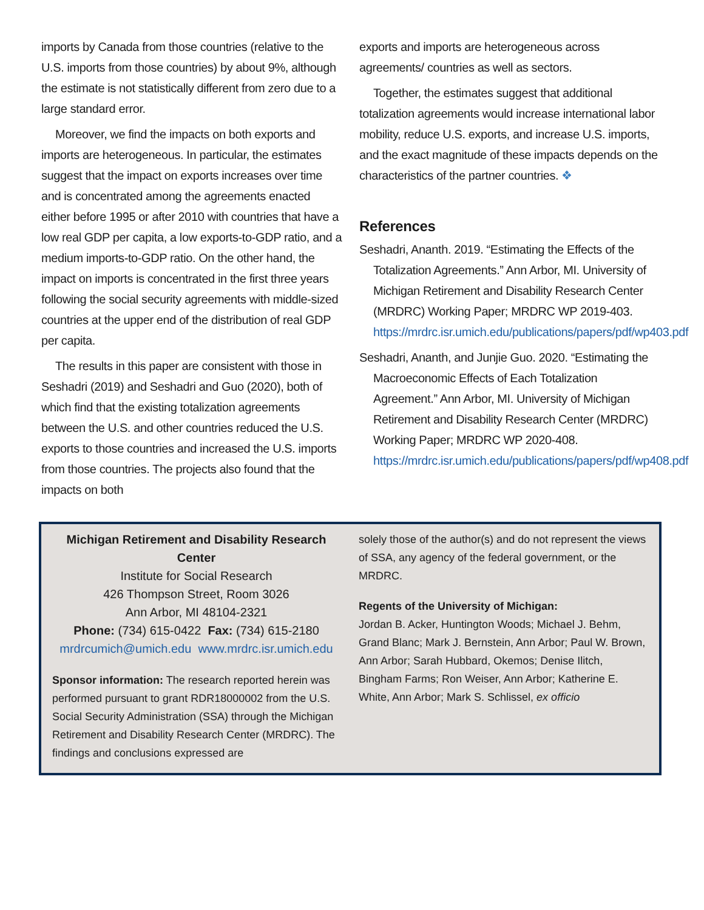imports by Canada from those countries (relative to the U.S. imports from those countries) by about 9%, although the estimate is not statistically different from zero due to a large standard error.
Moreover, we find the impacts on both exports and imports are heterogeneous. In particular, the estimates suggest that the impact on exports increases over time and is concentrated among the agreements enacted either before 1995 or after 2010 with countries that have a low real GDP per capita, a low exports-to-GDP ratio, and a medium imports-to-GDP ratio. On the other hand, the impact on imports is concentrated in the first three years following the social security agreements with middle-sized countries at the upper end of the distribution of real GDP per capita.
The results in this paper are consistent with those in Seshadri (2019) and Seshadri and Guo (2020), both of which find that the existing totalization agreements between the U.S. and other countries reduced the U.S. exports to those countries and increased the U.S. imports from those countries. The projects also found that the impacts on both
exports and imports are heterogeneous across agreements/ countries as well as sectors.
Together, the estimates suggest that additional totalization agreements would increase international labor mobility, reduce U.S. exports, and increase U.S. imports, and the exact magnitude of these impacts depends on the characteristics of the partner countries. ❖
References
Seshadri, Ananth. 2019. “Estimating the Effects of the Totalization Agreements.” Ann Arbor, MI. University of Michigan Retirement and Disability Research Center (MRDRC) Working Paper; MRDRC WP 2019-403. https://mrdrc.isr.umich.edu/publications/papers/pdf/wp403.pdf
Seshadri, Ananth, and Junjie Guo. 2020. “Estimating the Macroeconomic Effects of Each Totalization Agreement.” Ann Arbor, MI. University of Michigan Retirement and Disability Research Center (MRDRC) Working Paper; MRDRC WP 2020-408. https://mrdrc.isr.umich.edu/publications/papers/pdf/wp408.pdf
Michigan Retirement and Disability Research Center
Institute for Social Research
426 Thompson Street, Room 3026
Ann Arbor, MI 48104-2321
Phone: (734) 615-0422 Fax: (734) 615-2180
mrdrcumich@umich.edu www.mrdrc.isr.umich.edu
Sponsor information: The research reported herein was performed pursuant to grant RDR18000002 from the U.S. Social Security Administration (SSA) through the Michigan Retirement and Disability Research Center (MRDRC). The findings and conclusions expressed are
solely those of the author(s) and do not represent the views of SSA, any agency of the federal government, or the MRDRC.
Regents of the University of Michigan:
Jordan B. Acker, Huntington Woods; Michael J. Behm, Grand Blanc; Mark J. Bernstein, Ann Arbor; Paul W. Brown, Ann Arbor; Sarah Hubbard, Okemos; Denise Ilitch, Bingham Farms; Ron Weiser, Ann Arbor; Katherine E. White, Ann Arbor; Mark S. Schlissel, ex officio